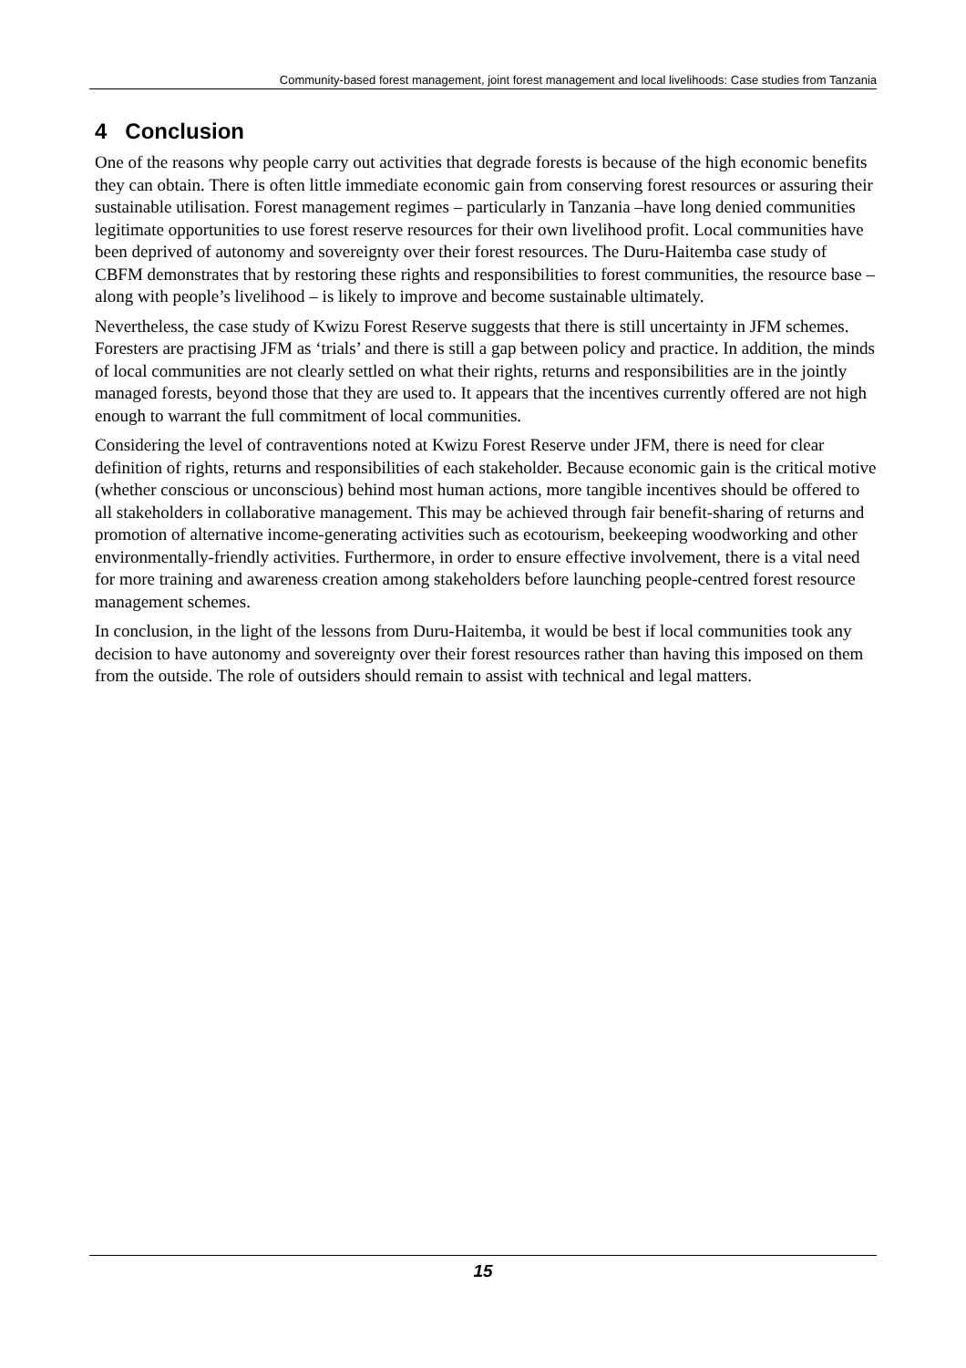Community-based forest management, joint forest management and local livelihoods: Case studies from Tanzania
4 Conclusion
One of the reasons why people carry out activities that degrade forests is because of the high economic benefits they can obtain. There is often little immediate economic gain from conserving forest resources or assuring their sustainable utilisation. Forest management regimes – particularly in Tanzania –have long denied communities legitimate opportunities to use forest reserve resources for their own livelihood profit. Local communities have been deprived of autonomy and sovereignty over their forest resources. The Duru-Haitemba case study of CBFM demonstrates that by restoring these rights and responsibilities to forest communities, the resource base – along with people’s livelihood – is likely to improve and become sustainable ultimately.
Nevertheless, the case study of Kwizu Forest Reserve suggests that there is still uncertainty in JFM schemes. Foresters are practising JFM as ‘trials’ and there is still a gap between policy and practice. In addition, the minds of local communities are not clearly settled on what their rights, returns and responsibilities are in the jointly managed forests, beyond those that they are used to. It appears that the incentives currently offered are not high enough to warrant the full commitment of local communities.
Considering the level of contraventions noted at Kwizu Forest Reserve under JFM, there is need for clear definition of rights, returns and responsibilities of each stakeholder. Because economic gain is the critical motive (whether conscious or unconscious) behind most human actions, more tangible incentives should be offered to all stakeholders in collaborative management. This may be achieved through fair benefit-sharing of returns and promotion of alternative income-generating activities such as ecotourism, beekeeping woodworking and other environmentally-friendly activities. Furthermore, in order to ensure effective involvement, there is a vital need for more training and awareness creation among stakeholders before launching people-centred forest resource management schemes.
In conclusion, in the light of the lessons from Duru-Haitemba, it would be best if local communities took any decision to have autonomy and sovereignty over their forest resources rather than having this imposed on them from the outside. The role of outsiders should remain to assist with technical and legal matters.
15